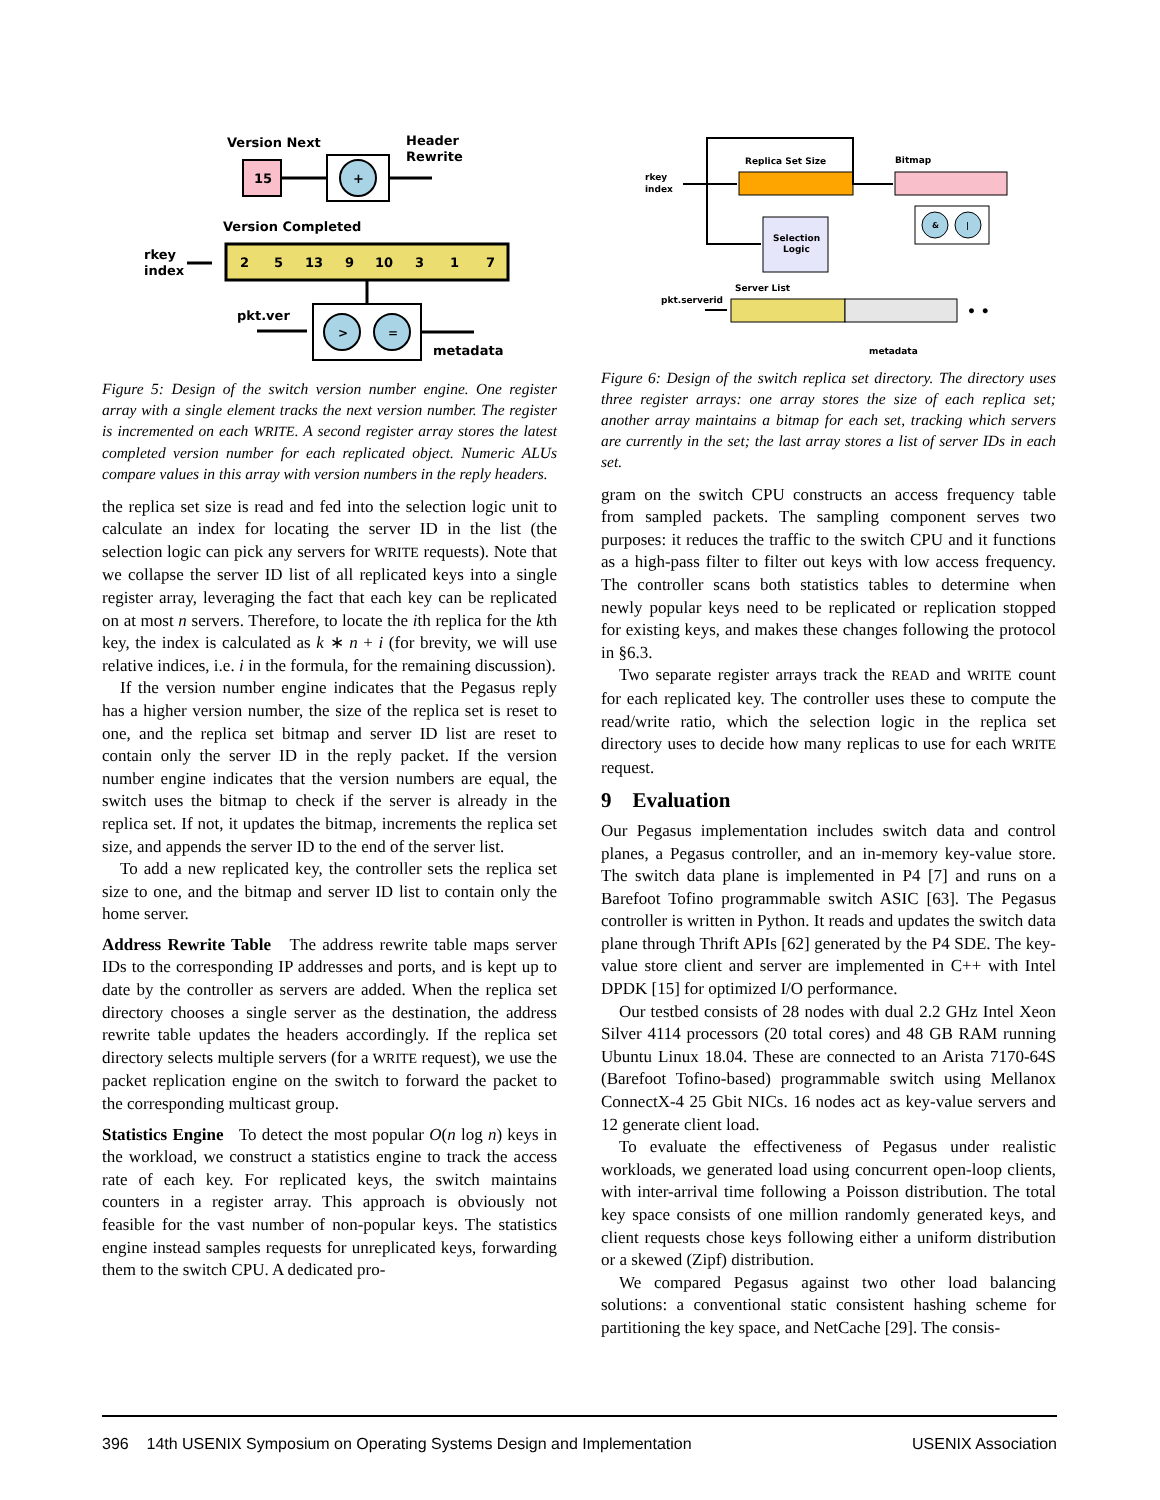Version Next
Header
Rewrite
15
+
Version Completed
rkey
index
2
5
13
9
10
3
1
7
pkt.ver
>
=
metadata
Figure 5: Design of the switch version number engine. One register array with a single element tracks the next version number. The register is incremented on each WRITE. A second register array stores the latest completed version number for each replicated object. Numeric ALUs compare values in this array with version numbers in the reply headers.
the replica set size is read and fed into the selection logic unit to calculate an index for locating the server ID in the list (the selection logic can pick any servers for WRITE requests). Note that we collapse the server ID list of all replicated keys into a single register array, leveraging the fact that each key can be replicated on at most n servers. Therefore, to locate the ith replica for the kth key, the index is calculated as k ∗ n + i (for brevity, we will use relative indices, i.e. i in the formula, for the remaining discussion).
If the version number engine indicates that the Pegasus reply has a higher version number, the size of the replica set is reset to one, and the replica set bitmap and server ID list are reset to contain only the server ID in the reply packet. If the version number engine indicates that the version numbers are equal, the switch uses the bitmap to check if the server is already in the replica set. If not, it updates the bitmap, increments the replica set size, and appends the server ID to the end of the server list.
To add a new replicated key, the controller sets the replica set size to one, and the bitmap and server ID list to contain only the home server.
Address Rewrite Table The address rewrite table maps server IDs to the corresponding IP addresses and ports, and is kept up to date by the controller as servers are added. When the replica set directory chooses a single server as the destination, the address rewrite table updates the headers accordingly. If the replica set directory selects multiple servers (for a WRITE request), we use the packet replication engine on the switch to forward the packet to the corresponding multicast group.
Statistics Engine To detect the most popular O(n log n) keys in the workload, we construct a statistics engine to track the access rate of each key. For replicated keys, the switch maintains counters in a register array. This approach is obviously not feasible for the vast number of non-popular keys. The statistics engine instead samples requests for unreplicated keys, forwarding them to the switch CPU. A dedicated pro-
Replica Set Size
Bitmap
rkey
index
Selection
Logic
&
|
Server List
pkt.serverid
• •
metadata
Figure 6: Design of the switch replica set directory. The directory uses three register arrays: one array stores the size of each replica set; another array maintains a bitmap for each set, tracking which servers are currently in the set; the last array stores a list of server IDs in each set.
gram on the switch CPU constructs an access frequency table from sampled packets. The sampling component serves two purposes: it reduces the traffic to the switch CPU and it functions as a high-pass filter to filter out keys with low access frequency. The controller scans both statistics tables to determine when newly popular keys need to be replicated or replication stopped for existing keys, and makes these changes following the protocol in §6.3.
Two separate register arrays track the READ and WRITE count for each replicated key. The controller uses these to compute the read/write ratio, which the selection logic in the replica set directory uses to decide how many replicas to use for each WRITE request.
9 Evaluation
Our Pegasus implementation includes switch data and control planes, a Pegasus controller, and an in-memory key-value store. The switch data plane is implemented in P4 [7] and runs on a Barefoot Tofino programmable switch ASIC [63]. The Pegasus controller is written in Python. It reads and updates the switch data plane through Thrift APIs [62] generated by the P4 SDE. The key-value store client and server are implemented in C++ with Intel DPDK [15] for optimized I/O performance.
Our testbed consists of 28 nodes with dual 2.2 GHz Intel Xeon Silver 4114 processors (20 total cores) and 48 GB RAM running Ubuntu Linux 18.04. These are connected to an Arista 7170-64S (Barefoot Tofino-based) programmable switch using Mellanox ConnectX-4 25 Gbit NICs. 16 nodes act as key-value servers and 12 generate client load.
To evaluate the effectiveness of Pegasus under realistic workloads, we generated load using concurrent open-loop clients, with inter-arrival time following a Poisson distribution. The total key space consists of one million randomly generated keys, and client requests chose keys following either a uniform distribution or a skewed (Zipf) distribution.
We compared Pegasus against two other load balancing solutions: a conventional static consistent hashing scheme for partitioning the key space, and NetCache [29]. The consis-
396 14th USENIX Symposium on Operating Systems Design and Implementation USENIX Association